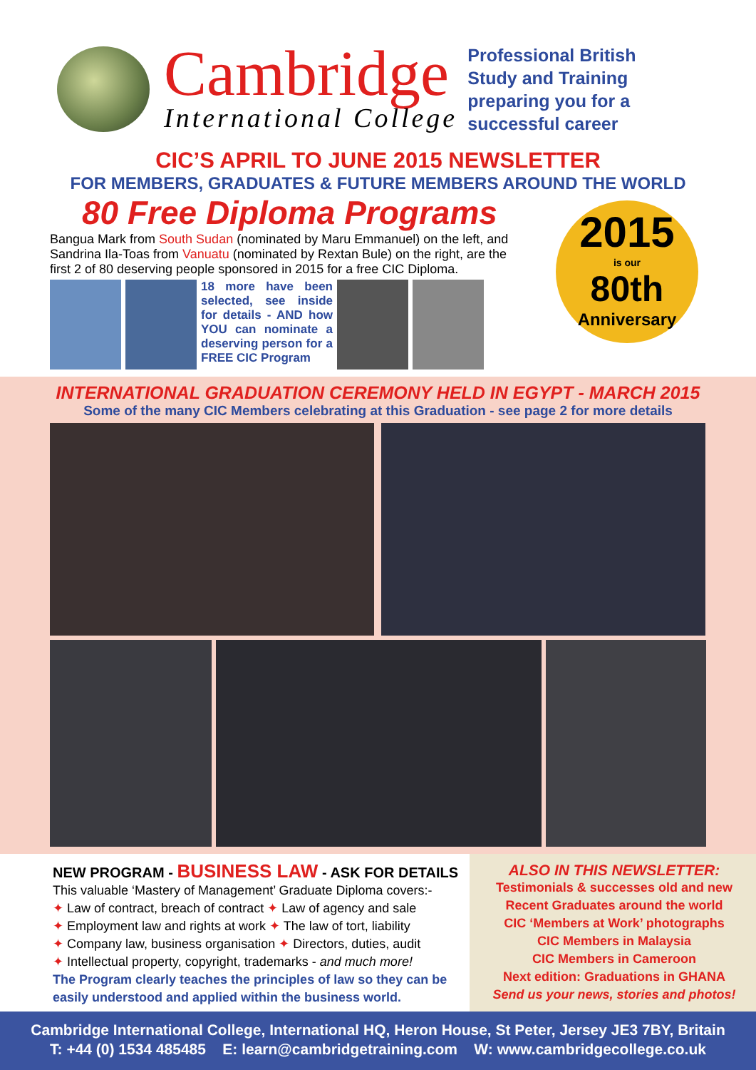Cambridge
International College
Professional British
Study and Training
preparing you for a
successful career
CIC’S APRIL TO JUNE 2015 NEWSLETTER
FOR MEMBERS, GRADUATES & FUTURE MEMBERS AROUND THE WORLD
80 Free Diploma Programs
Bangua Mark from South Sudan (nominated by Maru Emmanuel) on the left, and Sandrina Ila-Toas from Vanuatu (nominated by Rextan Bule) on the right, are the first 2 of 80 deserving people sponsored in 2015 for a free CIC Diploma.
18 more have been selected, see inside for details - AND how YOU can nominate a deserving person for a FREE CIC Program
2015
is our
80th
Anniversary
INTERNATIONAL GRADUATION CEREMONY HELD IN EGYPT - MARCH 2015
Some of the many CIC Members celebrating at this Graduation - see page 2 for more details
NEW PROGRAM - BUSINESS LAW - ASK FOR DETAILS
This valuable ‘Mastery of Management’ Graduate Diploma covers:-
✦ Law of contract, breach of contract ✦ Law of agency and sale
✦ Employment law and rights at work ✦ The law of tort, liability
✦ Company law, business organisation ✦ Directors, duties, audit
✦ Intellectual property, copyright, trademarks - and much more!
The Program clearly teaches the principles of law so they can be easily understood and applied within the business world.
ALSO IN THIS NEWSLETTER:
Testimonials & successes old and new
Recent Graduates around the world
CIC ‘Members at Work’ photographs
CIC Members in Malaysia
CIC Members in Cameroon
Next edition: Graduations in GHANA
Send us your news, stories and photos!
Cambridge International College, International HQ, Heron House, St Peter, Jersey JE3 7BY, Britain
T: +44 (0) 1534 485485 E: learn@cambridgetraining.com W: www.cambridgecollege.co.uk